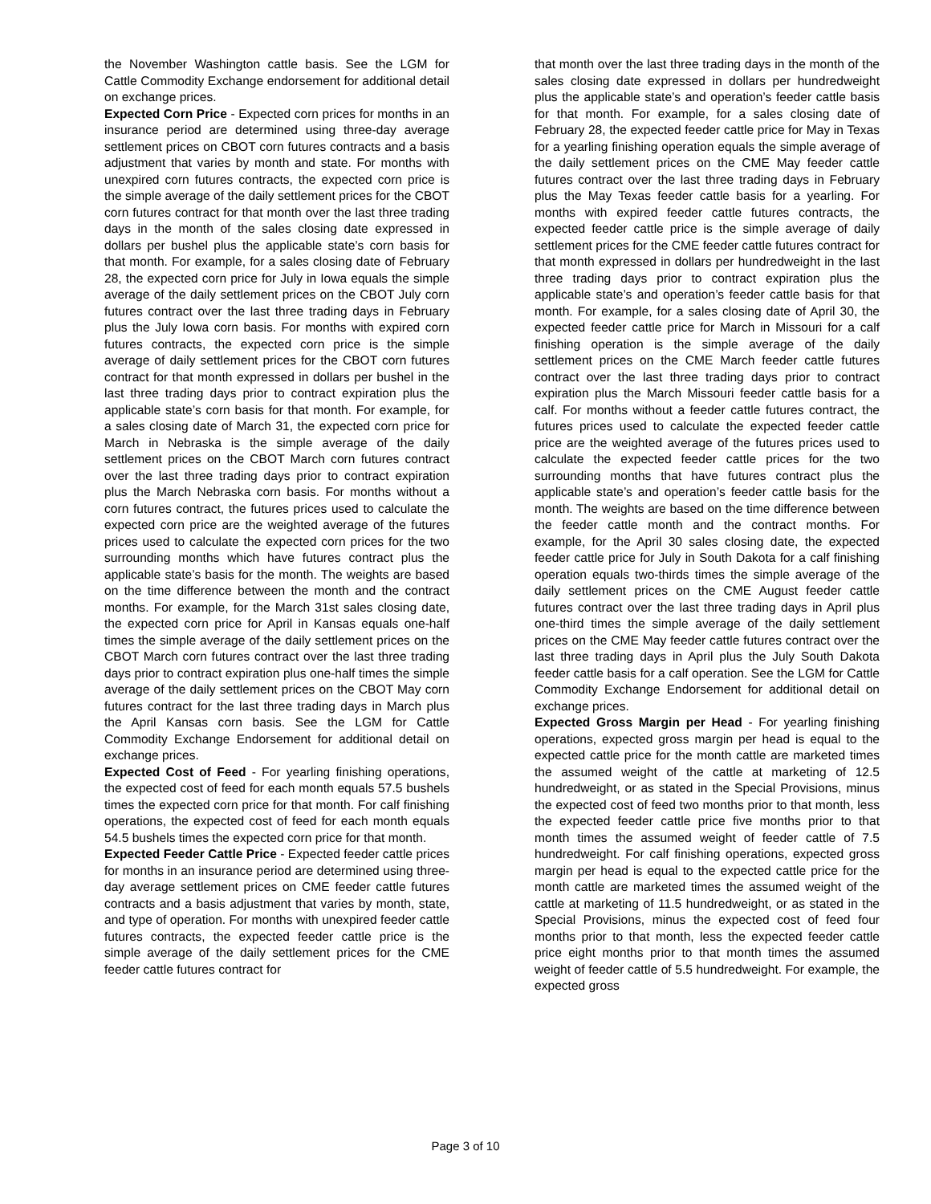the November Washington cattle basis. See the LGM for Cattle Commodity Exchange endorsement for additional detail on exchange prices.
Expected Corn Price - Expected corn prices for months in an insurance period are determined using three-day average settlement prices on CBOT corn futures contracts and a basis adjustment that varies by month and state. For months with unexpired corn futures contracts, the expected corn price is the simple average of the daily settlement prices for the CBOT corn futures contract for that month over the last three trading days in the month of the sales closing date expressed in dollars per bushel plus the applicable state’s corn basis for that month. For example, for a sales closing date of February 28, the expected corn price for July in Iowa equals the simple average of the daily settlement prices on the CBOT July corn futures contract over the last three trading days in February plus the July Iowa corn basis. For months with expired corn futures contracts, the expected corn price is the simple average of daily settlement prices for the CBOT corn futures contract for that month expressed in dollars per bushel in the last three trading days prior to contract expiration plus the applicable state’s corn basis for that month. For example, for a sales closing date of March 31, the expected corn price for March in Nebraska is the simple average of the daily settlement prices on the CBOT March corn futures contract over the last three trading days prior to contract expiration plus the March Nebraska corn basis. For months without a corn futures contract, the futures prices used to calculate the expected corn price are the weighted average of the futures prices used to calculate the expected corn prices for the two surrounding months which have futures contract plus the applicable state’s basis for the month. The weights are based on the time difference between the month and the contract months. For example, for the March 31st sales closing date, the expected corn price for April in Kansas equals one-half times the simple average of the daily settlement prices on the CBOT March corn futures contract over the last three trading days prior to contract expiration plus one-half times the simple average of the daily settlement prices on the CBOT May corn futures contract for the last three trading days in March plus the April Kansas corn basis. See the LGM for Cattle Commodity Exchange Endorsement for additional detail on exchange prices.
Expected Cost of Feed - For yearling finishing operations, the expected cost of feed for each month equals 57.5 bushels times the expected corn price for that month. For calf finishing operations, the expected cost of feed for each month equals 54.5 bushels times the expected corn price for that month.
Expected Feeder Cattle Price - Expected feeder cattle prices for months in an insurance period are determined using three-day average settlement prices on CME feeder cattle futures contracts and a basis adjustment that varies by month, state, and type of operation. For months with unexpired feeder cattle futures contracts, the expected feeder cattle price is the simple average of the daily settlement prices for the CME feeder cattle futures contract for
that month over the last three trading days in the month of the sales closing date expressed in dollars per hundredweight plus the applicable state’s and operation’s feeder cattle basis for that month. For example, for a sales closing date of February 28, the expected feeder cattle price for May in Texas for a yearling finishing operation equals the simple average of the daily settlement prices on the CME May feeder cattle futures contract over the last three trading days in February plus the May Texas feeder cattle basis for a yearling. For months with expired feeder cattle futures contracts, the expected feeder cattle price is the simple average of daily settlement prices for the CME feeder cattle futures contract for that month expressed in dollars per hundredweight in the last three trading days prior to contract expiration plus the applicable state’s and operation’s feeder cattle basis for that month. For example, for a sales closing date of April 30, the expected feeder cattle price for March in Missouri for a calf finishing operation is the simple average of the daily settlement prices on the CME March feeder cattle futures contract over the last three trading days prior to contract expiration plus the March Missouri feeder cattle basis for a calf. For months without a feeder cattle futures contract, the futures prices used to calculate the expected feeder cattle price are the weighted average of the futures prices used to calculate the expected feeder cattle prices for the two surrounding months that have futures contract plus the applicable state’s and operation’s feeder cattle basis for the month. The weights are based on the time difference between the feeder cattle month and the contract months. For example, for the April 30 sales closing date, the expected feeder cattle price for July in South Dakota for a calf finishing operation equals two-thirds times the simple average of the daily settlement prices on the CME August feeder cattle futures contract over the last three trading days in April plus one-third times the simple average of the daily settlement prices on the CME May feeder cattle futures contract over the last three trading days in April plus the July South Dakota feeder cattle basis for a calf operation. See the LGM for Cattle Commodity Exchange Endorsement for additional detail on exchange prices.
Expected Gross Margin per Head - For yearling finishing operations, expected gross margin per head is equal to the expected cattle price for the month cattle are marketed times the assumed weight of the cattle at marketing of 12.5 hundredweight, or as stated in the Special Provisions, minus the expected cost of feed two months prior to that month, less the expected feeder cattle price five months prior to that month times the assumed weight of feeder cattle of 7.5 hundredweight. For calf finishing operations, expected gross margin per head is equal to the expected cattle price for the month cattle are marketed times the assumed weight of the cattle at marketing of 11.5 hundredweight, or as stated in the Special Provisions, minus the expected cost of feed four months prior to that month, less the expected feeder cattle price eight months prior to that month times the assumed weight of feeder cattle of 5.5 hundredweight. For example, the expected gross
Page 3 of 10